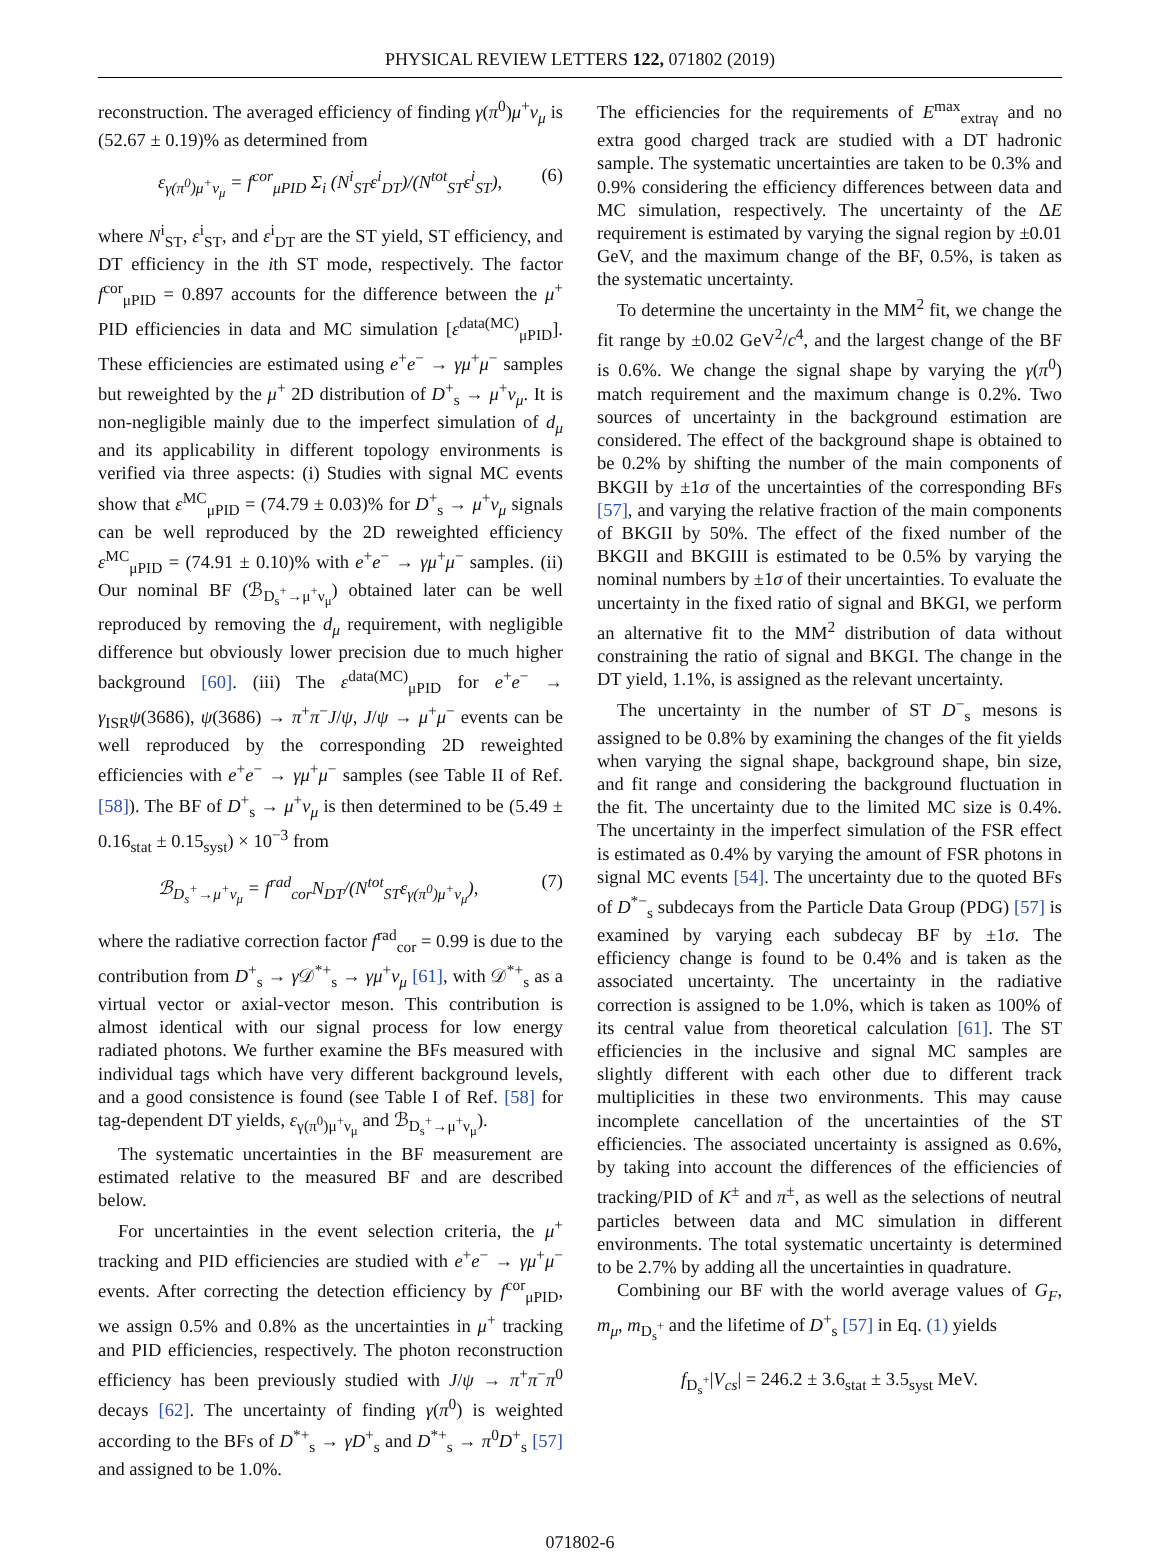PHYSICAL REVIEW LETTERS 122, 071802 (2019)
reconstruction. The averaged efficiency of finding γ(π<sup>0</sup>)μ<sup>+</sup>ν<sub>μ</sub> is (52.67 ± 0.19)% as determined from
ε<sub>γ(π<sup>0</sup>)μ<sup>+</sup>ν<sub>μ</sub></sub> = f<sup>cor</sup><sub>μPID</sub> Σ<sub>i</sub> (N<sup>i</sup><sub>ST</sub>ε<sup>i</sup><sub>DT</sub>)/(N<sup>tot</sup><sub>ST</sub>ε<sup>i</sup><sub>ST</sub>), (6)
where N<sup>i</sup><sub>ST</sub>, ε<sup>i</sup><sub>ST</sub>, and ε<sup>i</sup><sub>DT</sub> are the ST yield, ST efficiency, and DT efficiency in the ith ST mode, respectively. The factor f<sup>cor</sup><sub>μPID</sub> = 0.897 accounts for the difference between the μ<sup>+</sup> PID efficiencies in data and MC simulation [ε<sup>data(MC)</sup><sub>μPID</sub>]. These efficiencies are estimated using e<sup>+</sup>e<sup>−</sup> → γμ<sup>+</sup>μ<sup>−</sup> samples but reweighted by the μ<sup>+</sup> 2D distribution of D<sup>+</sup><sub>s</sub> → μ<sup>+</sup>ν<sub>μ</sub>. It is non-negligible mainly due to the imperfect simulation of d<sub>μ</sub> and its applicability in different topology environments is verified via three aspects: (i) Studies with signal MC events show that ε<sup>MC</sup><sub>μPID</sub> = (74.79 ± 0.03)% for D<sup>+</sup><sub>s</sub> → μ<sup>+</sup>ν<sub>μ</sub> signals can be well reproduced by the 2D reweighted efficiency ε<sup>MC</sup><sub>μPID</sub> = (74.91 ± 0.10)% with e<sup>+</sup>e<sup>−</sup> → γμ<sup>+</sup>μ<sup>−</sup> samples. (ii) Our nominal BF (ℬ<sub>D<sub>s</sub><sup>+</sup>→μ<sup>+</sup>ν<sub>μ</sub></sub>) obtained later can be well reproduced by removing the d<sub>μ</sub> requirement, with negligible difference but obviously lower precision due to much higher background [60]. (iii) The ε<sup>data(MC)</sup><sub>μPID</sub> for e<sup>+</sup>e<sup>−</sup> → γ<sub>ISR</sub>ψ(3686), ψ(3686) → π<sup>+</sup>π<sup>−</sup>J/ψ, J/ψ → μ<sup>+</sup>μ<sup>−</sup> events can be well reproduced by the corresponding 2D reweighted efficiencies with e<sup>+</sup>e<sup>−</sup> → γμ<sup>+</sup>μ<sup>−</sup> samples (see Table II of Ref. [58]). The BF of D<sup>+</sup><sub>s</sub> → μ<sup>+</sup>ν<sub>μ</sub> is then determined to be (5.49 ± 0.16<sub>stat</sub> ± 0.15<sub>syst</sub>) × 10<sup>−3</sup> from
ℬ<sub>D<sub>s</sub><sup>+</sup>→μ<sup>+</sup>ν<sub>μ</sub></sub> = f<sup>rad</sup><sub>cor</sub>N<sub>DT</sub>/(N<sup>tot</sup><sub>ST</sub>ε<sub>γ(π<sup>0</sup>)μ<sup>+</sup>ν<sub>μ</sub></sub>), (7)
where the radiative correction factor f<sup>rad</sup><sub>cor</sub> = 0.99 is due to the contribution from D<sup>+</sup><sub>s</sub> → γ 𝒟<sup>*+</sup><sub>s</sub> → γμ<sup>+</sup>ν<sub>μ</sub> [61], with 𝒟<sup>*+</sup><sub>s</sub> as a virtual vector or axial-vector meson. This contribution is almost identical with our signal process for low energy radiated photons. We further examine the BFs measured with individual tags which have very different background levels, and a good consistence is found (see Table I of Ref. [58] for tag-dependent DT yields, ε<sub>γ(π<sup>0</sup>)μ<sup>+</sup>ν<sub>μ</sub></sub> and ℬ<sub>D<sub>s</sub><sup>+</sup>→μ<sup>+</sup>ν<sub>μ</sub></sub>).
The systematic uncertainties in the BF measurement are estimated relative to the measured BF and are described below.
For uncertainties in the event selection criteria, the μ<sup>+</sup> tracking and PID efficiencies are studied with e<sup>+</sup>e<sup>−</sup> → γμ<sup>+</sup>μ<sup>−</sup> events. After correcting the detection efficiency by f<sup>cor</sup><sub>μPID</sub>, we assign 0.5% and 0.8% as the uncertainties in μ<sup>+</sup> tracking and PID efficiencies, respectively. The photon reconstruction efficiency has been previously studied with J/ψ → π<sup>+</sup>π<sup>−</sup>π<sup>0</sup> decays [62]. The uncertainty of finding γ(π<sup>0</sup>) is weighted according to the BFs of D<sup>*+</sup><sub>s</sub> → γD<sup>+</sup><sub>s</sub> and D<sup>*+</sup><sub>s</sub> → π<sup>0</sup>D<sup>+</sup><sub>s</sub> [57] and assigned to be 1.0%.
The efficiencies for the requirements of E<sup>max</sup><sub>extraγ</sub> and no extra good charged track are studied with a DT hadronic sample. The systematic uncertainties are taken to be 0.3% and 0.9% considering the efficiency differences between data and MC simulation, respectively. The uncertainty of the ΔE requirement is estimated by varying the signal region by ±0.01 GeV, and the maximum change of the BF, 0.5%, is taken as the systematic uncertainty.
To determine the uncertainty in the MM<sup>2</sup> fit, we change the fit range by ±0.02 GeV<sup>2</sup>/c<sup>4</sup>, and the largest change of the BF is 0.6%. We change the signal shape by varying the γ(π<sup>0</sup>) match requirement and the maximum change is 0.2%. Two sources of uncertainty in the background estimation are considered. The effect of the background shape is obtained to be 0.2% by shifting the number of the main components of BKGII by ±1σ of the uncertainties of the corresponding BFs [57], and varying the relative fraction of the main components of BKGII by 50%. The effect of the fixed number of the BKGII and BKGIII is estimated to be 0.5% by varying the nominal numbers by ±1σ of their uncertainties. To evaluate the uncertainty in the fixed ratio of signal and BKGI, we perform an alternative fit to the MM<sup>2</sup> distribution of data without constraining the ratio of signal and BKGI. The change in the DT yield, 1.1%, is assigned as the relevant uncertainty.
The uncertainty in the number of ST D<sup>−</sup><sub>s</sub> mesons is assigned to be 0.8% by examining the changes of the fit yields when varying the signal shape, background shape, bin size, and fit range and considering the background fluctuation in the fit. The uncertainty due to the limited MC size is 0.4%. The uncertainty in the imperfect simulation of the FSR effect is estimated as 0.4% by varying the amount of FSR photons in signal MC events [54]. The uncertainty due to the quoted BFs of D<sup>*−</sup><sub>s</sub> subdecays from the Particle Data Group (PDG) [57] is examined by varying each subdecay BF by ±1σ. The efficiency change is found to be 0.4% and is taken as the associated uncertainty. The uncertainty in the radiative correction is assigned to be 1.0%, which is taken as 100% of its central value from theoretical calculation [61]. The ST efficiencies in the inclusive and signal MC samples are slightly different with each other due to different track multiplicities in these two environments. This may cause incomplete cancellation of the uncertainties of the ST efficiencies. The associated uncertainty is assigned as 0.6%, by taking into account the differences of the efficiencies of tracking/PID of K<sup>±</sup> and π<sup>±</sup>, as well as the selections of neutral particles between data and MC simulation in different environments. The total systematic uncertainty is determined to be 2.7% by adding all the uncertainties in quadrature.
Combining our BF with the world average values of G<sub>F</sub>, m<sub>μ</sub>, m<sub>D<sub>s</sub><sup>+</sup></sub> and the lifetime of D<sup>+</sup><sub>s</sub> [57] in Eq. (1) yields
f<sub>D<sub>s</sub><sup>+</sup></sub>|V<sub>cs</sub>| = 246.2 ± 3.6<sub>stat</sub> ± 3.5<sub>syst</sub> MeV.
071802-6